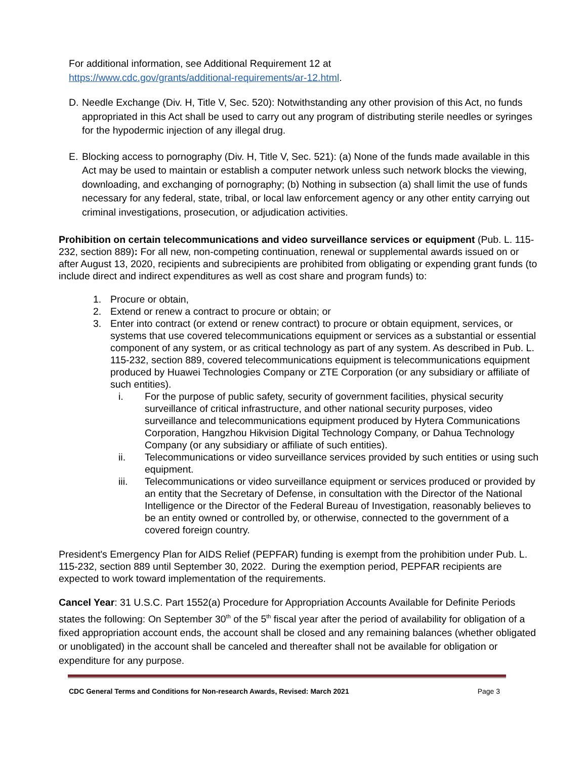For additional information, see Additional Requirement 12 at
https://www.cdc.gov/grants/additional-requirements/ar-12.html.
D. Needle Exchange (Div. H, Title V, Sec. 520): Notwithstanding any other provision of this Act, no funds appropriated in this Act shall be used to carry out any program of distributing sterile needles or syringes for the hypodermic injection of any illegal drug.
E. Blocking access to pornography (Div. H, Title V, Sec. 521): (a) None of the funds made available in this Act may be used to maintain or establish a computer network unless such network blocks the viewing, downloading, and exchanging of pornography; (b) Nothing in subsection (a) shall limit the use of funds necessary for any federal, state, tribal, or local law enforcement agency or any other entity carrying out criminal investigations, prosecution, or adjudication activities.
Prohibition on certain telecommunications and video surveillance services or equipment (Pub. L. 115-232, section 889): For all new, non-competing continuation, renewal or supplemental awards issued on or after August 13, 2020, recipients and subrecipients are prohibited from obligating or expending grant funds (to include direct and indirect expenditures as well as cost share and program funds) to:
1. Procure or obtain,
2. Extend or renew a contract to procure or obtain; or
3. Enter into contract (or extend or renew contract) to procure or obtain equipment, services, or systems that use covered telecommunications equipment or services as a substantial or essential component of any system, or as critical technology as part of any system. As described in Pub. L. 115-232, section 889, covered telecommunications equipment is telecommunications equipment produced by Huawei Technologies Company or ZTE Corporation (or any subsidiary or affiliate of such entities).
i. For the purpose of public safety, security of government facilities, physical security surveillance of critical infrastructure, and other national security purposes, video surveillance and telecommunications equipment produced by Hytera Communications Corporation, Hangzhou Hikvision Digital Technology Company, or Dahua Technology Company (or any subsidiary or affiliate of such entities).
ii. Telecommunications or video surveillance services provided by such entities or using such equipment.
iii. Telecommunications or video surveillance equipment or services produced or provided by an entity that the Secretary of Defense, in consultation with the Director of the National Intelligence or the Director of the Federal Bureau of Investigation, reasonably believes to be an entity owned or controlled by, or otherwise, connected to the government of a covered foreign country.
President's Emergency Plan for AIDS Relief (PEPFAR) funding is exempt from the prohibition under Pub. L. 115-232, section 889 until September 30, 2022. During the exemption period, PEPFAR recipients are expected to work toward implementation of the requirements.
Cancel Year: 31 U.S.C. Part 1552(a) Procedure for Appropriation Accounts Available for Definite Periods states the following: On September 30<sup>th</sup> of the 5<sup>th</sup> fiscal year after the period of availability for obligation of a fixed appropriation account ends, the account shall be closed and any remaining balances (whether obligated or unobligated) in the account shall be canceled and thereafter shall not be available for obligation or expenditure for any purpose.
CDC General Terms and Conditions for Non-research Awards, Revised: March 2021 Page 3